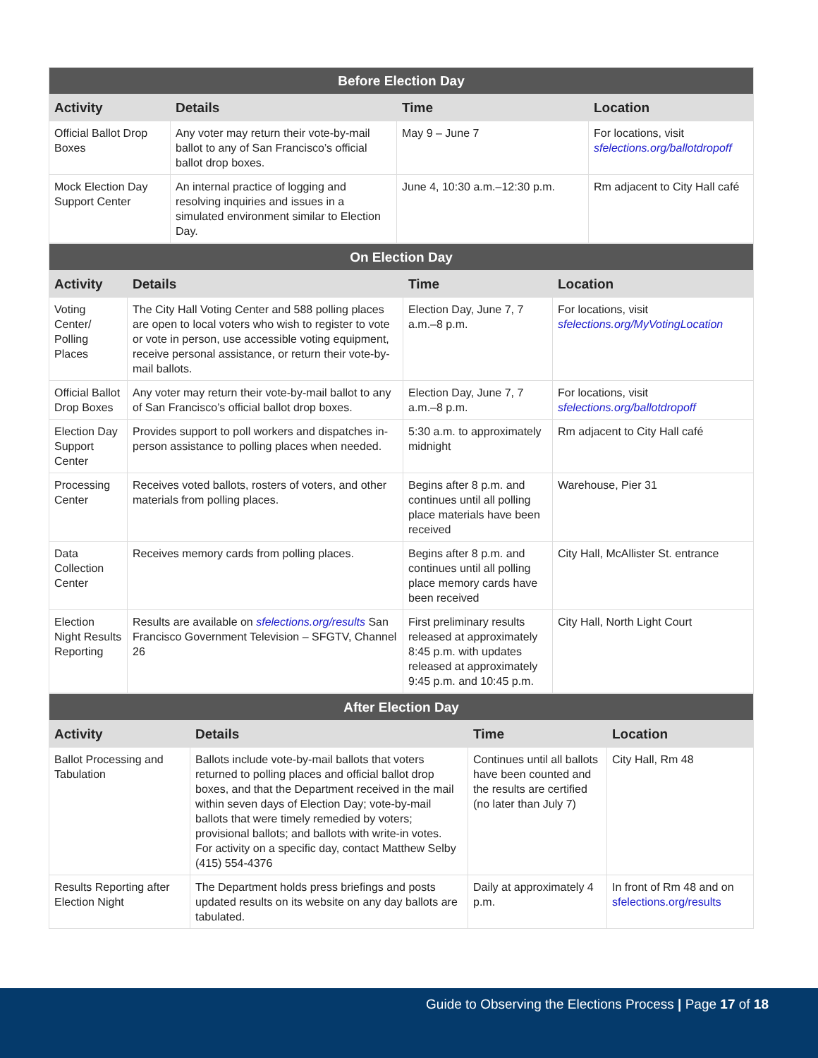| Before Election Day | | | |
| --- | --- | --- | --- |
| Activity | Details | Time | Location |
| Official Ballot Drop Boxes | Any voter may return their vote-by-mail ballot to any of San Francisco’s official ballot drop boxes. | May 9 – June 7 | For locations, visit sfelections.org/ballotdropoff |
| Mock Election Day Support Center | An internal practice of logging and resolving inquiries and issues in a simulated environment similar to Election Day. | June 4, 10:30 a.m.–12:30 p.m. | Rm adjacent to City Hall café |
| On Election Day | | | |
| --- | --- | --- | --- |
| Activity | Details | Time | Location |
| Voting Center/ Polling Places | The City Hall Voting Center and 588 polling places are open to local voters who wish to register to vote or vote in person, use accessible voting equipment, receive personal assistance, or return their vote-by-mail ballots. | Election Day, June 7, 7 a.m.–8 p.m. | For locations, visit sfelections.org/MyVotingLocation |
| Official Ballot Drop Boxes | Any voter may return their vote-by-mail ballot to any of San Francisco’s official ballot drop boxes. | Election Day, June 7, 7 a.m.–8 p.m. | For locations, visit sfelections.org/ballotdropoff |
| Election Day Support Center | Provides support to poll workers and dispatches in-person assistance to polling places when needed. | 5:30 a.m. to approximately midnight | Rm adjacent to City Hall café |
| Processing Center | Receives voted ballots, rosters of voters, and other materials from polling places. | Begins after 8 p.m. and continues until all polling place materials have been received | Warehouse, Pier 31 |
| Data Collection Center | Receives memory cards from polling places. | Begins after 8 p.m. and continues until all polling place memory cards have been received | City Hall, McAllister St. entrance |
| Election Night Results Reporting | Results are available on sfelections.org/results San Francisco Government Television – SFGTV, Channel 26 | First preliminary results released at approximately 8:45 p.m. with updates released at approximately 9:45 p.m. and 10:45 p.m. | City Hall, North Light Court |
| After Election Day | | | |
| --- | --- | --- | --- |
| Activity | Details | Time | Location |
| Ballot Processing and Tabulation | Ballots include vote-by-mail ballots that voters returned to polling places and official ballot drop boxes, and that the Department received in the mail within seven days of Election Day; vote-by-mail ballots that were timely remedied by voters; provisional ballots; and ballots with write-in votes. For activity on a specific day, contact Matthew Selby (415) 554-4376 | Continues until all ballots have been counted and the results are certified (no later than July 7) | City Hall, Rm 48 |
| Results Reporting after Election Night | The Department holds press briefings and posts updated results on its website on any day ballots are tabulated. | Daily at approximately 4 p.m. | In front of Rm 48 and on sfelections.org/results |
Guide to Observing the Elections Process | Page 17 of 18